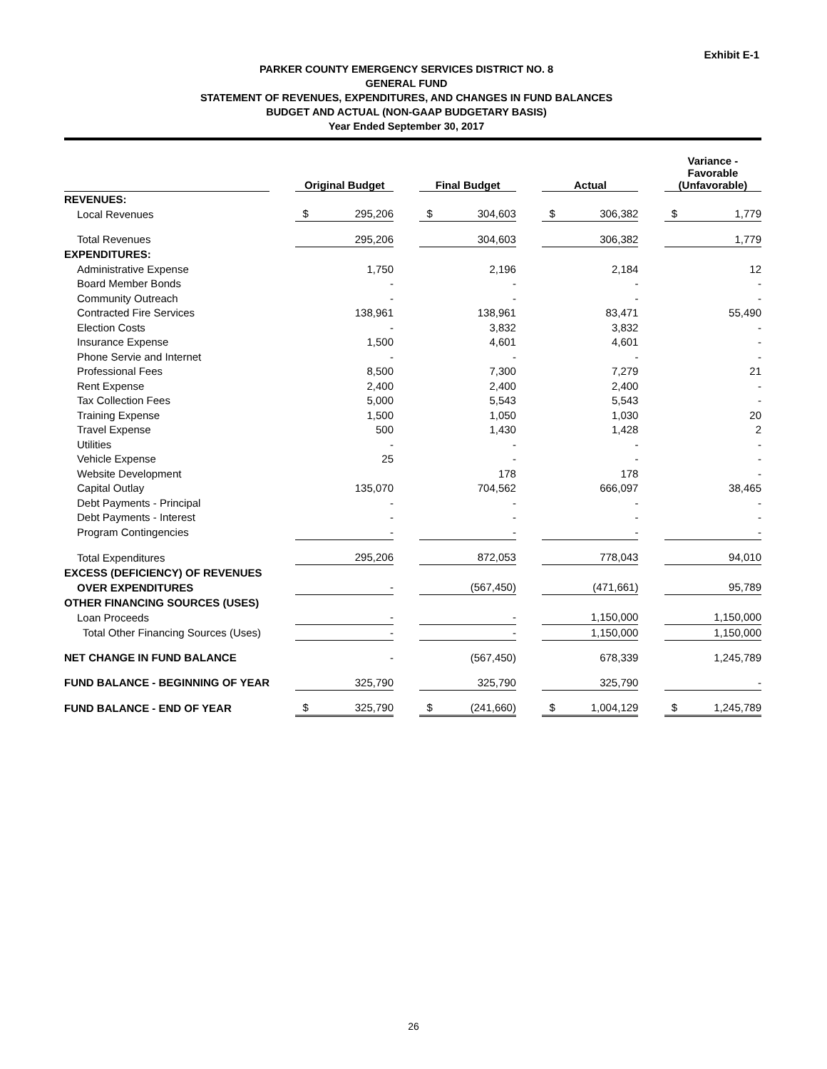Exhibit E-1
PARKER COUNTY EMERGENCY SERVICES DISTRICT NO. 8
GENERAL FUND
STATEMENT OF REVENUES, EXPENDITURES, AND CHANGES IN FUND BALANCES
BUDGET AND ACTUAL (NON-GAAP BUDGETARY BASIS)
Year Ended September 30, 2017
| | | Original Budget | | | Final Budget | | | Actual | | | Variance - Favorable (Unfavorable) | |
| --- | --- | --- | --- | --- | --- | --- | --- | --- | --- | --- | --- | --- |
| REVENUES: | | | | | | | | | | | | |
| Local Revenues | | $ | 295,206 | | $ | 304,603 | | $ | 306,382 | | $ | 1,779 |
| Total Revenues | | | 295,206 | | | 304,603 | | | 306,382 | | | 1,779 |
| EXPENDITURES: | | | | | | | | | | | | |
| Administrative Expense | | | 1,750 | | | 2,196 | | | 2,184 | | | 12 |
| Board Member Bonds | | | - | | | - | | | - | | | - |
| Community Outreach | | | - | | | - | | | - | | | - |
| Contracted Fire Services | | | 138,961 | | | 138,961 | | | 83,471 | | | 55,490 |
| Election Costs | | | - | | | 3,832 | | | 3,832 | | | - |
| Insurance Expense | | | 1,500 | | | 4,601 | | | 4,601 | | | - |
| Phone Servie and Internet | | | - | | | - | | | - | | | - |
| Professional Fees | | | 8,500 | | | 7,300 | | | 7,279 | | | 21 |
| Rent Expense | | | 2,400 | | | 2,400 | | | 2,400 | | | - |
| Tax Collection Fees | | | 5,000 | | | 5,543 | | | 5,543 | | | - |
| Training Expense | | | 1,500 | | | 1,050 | | | 1,030 | | | 20 |
| Travel Expense | | | 500 | | | 1,430 | | | 1,428 | | | 2 |
| Utilities | | | - | | | - | | | - | | | - |
| Vehicle Expense | | | 25 | | | - | | | - | | | - |
| Website Development | | | | | | 178 | | | 178 | | | - |
| Capital Outlay | | | 135,070 | | | 704,562 | | | 666,097 | | | 38,465 |
| Debt Payments - Principal | | | - | | | - | | | - | | | - |
| Debt Payments - Interest | | | - | | | - | | | - | | | - |
| Program Contingencies | | | - | | | - | | | - | | | - |
| Total Expenditures | | | 295,206 | | | 872,053 | | | 778,043 | | | 94,010 |
| EXCESS (DEFICIENCY) OF REVENUES | | | | | | | | | | | | |
| OVER EXPENDITURES | | | - | | | (567,450) | | | (471,661) | | | 95,789 |
| OTHER FINANCING SOURCES (USES) | | | | | | | | | | | | |
| Loan Proceeds | | | - | | | - | | | 1,150,000 | | | 1,150,000 |
| Total Other Financing Sources (Uses) | | | - | | | - | | | 1,150,000 | | | 1,150,000 |
| NET CHANGE IN FUND BALANCE | | | - | | | (567,450) | | | 678,339 | | | 1,245,789 |
| FUND BALANCE - BEGINNING OF YEAR | | | 325,790 | | | 325,790 | | | 325,790 | | | - |
| FUND BALANCE - END OF YEAR | | $ | 325,790 | | $ | (241,660) | | $ | 1,004,129 | | $ | 1,245,789 |
26